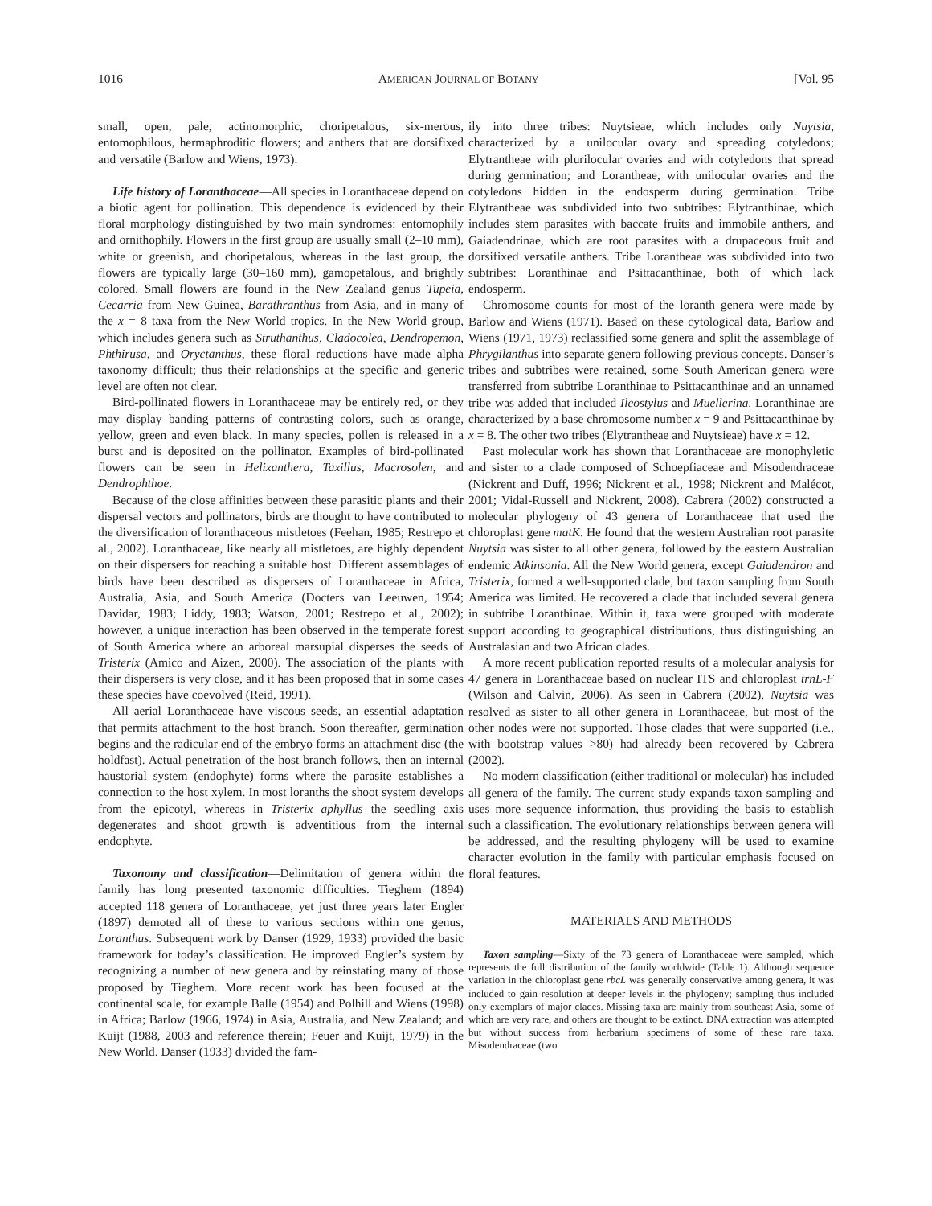1016 AMERICAN JOURNAL OF BOTANY [Vol. 95
small, open, pale, actinomorphic, choripetalous, six-merous, entomophilous, hermaphroditic flowers; and anthers that are dorsifixed and versatile (Barlow and Wiens, 1973).
Life history of Loranthaceae—All species in Loranthaceae depend on a biotic agent for pollination. This dependence is evidenced by their floral morphology distinguished by two main syndromes: entomophily and ornithophily. Flowers in the first group are usually small (2–10 mm), white or greenish, and choripetalous, whereas in the last group, the flowers are typically large (30–160 mm), gamopetalous, and brightly colored. Small flowers are found in the New Zealand genus Tupeia, Cecarria from New Guinea, Barathranthus from Asia, and in many of the x = 8 taxa from the New World tropics. In the New World group, which includes genera such as Struthanthus, Cladocolea, Dendropemon, Phthirusa, and Oryctanthus, these floral reductions have made alpha taxonomy difficult; thus their relationships at the specific and generic level are often not clear.
Bird-pollinated flowers in Loranthaceae may be entirely red, or they may display banding patterns of contrasting colors, such as orange, yellow, green and even black. In many species, pollen is released in a burst and is deposited on the pollinator. Examples of bird-pollinated flowers can be seen in Helixanthera, Taxillus, Macrosolen, and Dendrophthoe.
Because of the close affinities between these parasitic plants and their dispersal vectors and pollinators, birds are thought to have contributed to the diversification of loranthaceous mistletoes (Feehan, 1985; Restrepo et al., 2002). Loranthaceae, like nearly all mistletoes, are highly dependent on their dispersers for reaching a suitable host. Different assemblages of birds have been described as dispersers of Loranthaceae in Africa, Australia, Asia, and South America (Docters van Leeuwen, 1954; Davidar, 1983; Liddy, 1983; Watson, 2001; Restrepo et al., 2002); however, a unique interaction has been observed in the temperate forest of South America where an arboreal marsupial disperses the seeds of Tristerix (Amico and Aizen, 2000). The association of the plants with their dispersers is very close, and it has been proposed that in some cases these species have coevolved (Reid, 1991).
All aerial Loranthaceae have viscous seeds, an essential adaptation that permits attachment to the host branch. Soon thereafter, germination begins and the radicular end of the embryo forms an attachment disc (the holdfast). Actual penetration of the host branch follows, then an internal haustorial system (endophyte) forms where the parasite establishes a connection to the host xylem. In most loranths the shoot system develops from the epicotyl, whereas in Tristerix aphyllus the seedling axis degenerates and shoot growth is adventitious from the internal endophyte.
Taxonomy and classification—Delimitation of genera within the family has long presented taxonomic difficulties. Tieghem (1894) accepted 118 genera of Loranthaceae, yet just three years later Engler (1897) demoted all of these to various sections within one genus, Loranthus. Subsequent work by Danser (1929, 1933) provided the basic framework for today’s classification. He improved Engler’s system by recognizing a number of new genera and by reinstating many of those proposed by Tieghem. More recent work has been focused at the continental scale, for example Balle (1954) and Polhill and Wiens (1998) in Africa; Barlow (1966, 1974) in Asia, Australia, and New Zealand; and Kuijt (1988, 2003 and reference therein; Feuer and Kuijt, 1979) in the New World. Danser (1933) divided the fam-
ily into three tribes: Nuytsieae, which includes only Nuytsia, characterized by a unilocular ovary and spreading cotyledons; Elytrantheae with plurilocular ovaries and with cotyledons that spread during germination; and Lorantheae, with unilocular ovaries and the cotyledons hidden in the endosperm during germination. Tribe Elytrantheae was subdivided into two subtribes: Elytranthinae, which includes stem parasites with baccate fruits and immobile anthers, and Gaiadendrinae, which are root parasites with a drupaceous fruit and dorsifixed versatile anthers. Tribe Lorantheae was subdivided into two subtribes: Loranthinae and Psittacanthinae, both of which lack endosperm.
Chromosome counts for most of the loranth genera were made by Barlow and Wiens (1971). Based on these cytological data, Barlow and Wiens (1971, 1973) reclassified some genera and split the assemblage of Phrygilanthus into separate genera following previous concepts. Danser’s tribes and subtribes were retained, some South American genera were transferred from subtribe Loranthinae to Psittacanthinae and an unnamed tribe was added that included Ileostylus and Muellerina. Loranthinae are characterized by a base chromosome number x = 9 and Psittacanthinae by x = 8. The other two tribes (Elytrantheae and Nuytsieae) have x = 12.
Past molecular work has shown that Loranthaceae are monophyletic and sister to a clade composed of Schoepfiaceae and Misodendraceae (Nickrent and Duff, 1996; Nickrent et al., 1998; Nickrent and Malécot, 2001; Vidal-Russell and Nickrent, 2008). Cabrera (2002) constructed a molecular phylogeny of 43 genera of Loranthaceae that used the chloroplast gene matK. He found that the western Australian root parasite Nuytsia was sister to all other genera, followed by the eastern Australian endemic Atkinsonia. All the New World genera, except Gaiadendron and Tristerix, formed a well-supported clade, but taxon sampling from South America was limited. He recovered a clade that included several genera in subtribe Loranthinae. Within it, taxa were grouped with moderate support according to geographical distributions, thus distinguishing an Australasian and two African clades.
A more recent publication reported results of a molecular analysis for 47 genera in Loranthaceae based on nuclear ITS and chloroplast trnL-F (Wilson and Calvin, 2006). As seen in Cabrera (2002), Nuytsia was resolved as sister to all other genera in Loranthaceae, but most of the other nodes were not supported. Those clades that were supported (i.e., with bootstrap values >80) had already been recovered by Cabrera (2002).
No modern classification (either traditional or molecular) has included all genera of the family. The current study expands taxon sampling and uses more sequence information, thus providing the basis to establish such a classification. The evolutionary relationships between genera will be addressed, and the resulting phylogeny will be used to examine character evolution in the family with particular emphasis focused on floral features.
MATERIALS AND METHODS
Taxon sampling—Sixty of the 73 genera of Loranthaceae were sampled, which represents the full distribution of the family worldwide (Table 1). Although sequence variation in the chloroplast gene rbcL was generally conservative among genera, it was included to gain resolution at deeper levels in the phylogeny; sampling thus included only exemplars of major clades. Missing taxa are mainly from southeast Asia, some of which are very rare, and others are thought to be extinct. DNA extraction was attempted but without success from herbarium specimens of some of these rare taxa. Misodendraceae (two